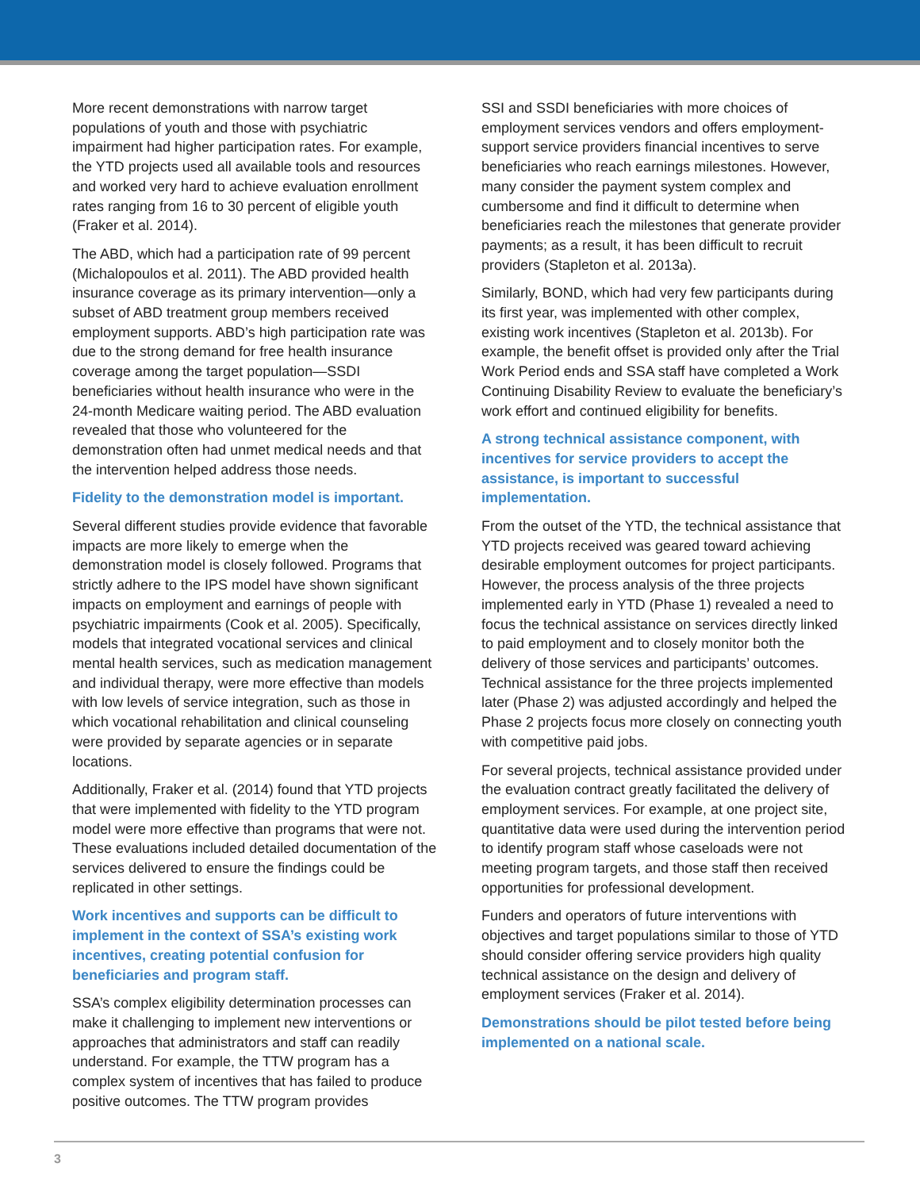More recent demonstrations with narrow target populations of youth and those with psychiatric impairment had higher participation rates. For example, the YTD projects used all available tools and resources and worked very hard to achieve evaluation enrollment rates ranging from 16 to 30 percent of eligible youth (Fraker et al. 2014).
The ABD, which had a participation rate of 99 percent (Michalopoulos et al. 2011). The ABD provided health insurance coverage as its primary intervention—only a subset of ABD treatment group members received employment supports. ABD’s high participation rate was due to the strong demand for free health insurance coverage among the target population—SSDI beneficiaries without health insurance who were in the 24-month Medicare waiting period. The ABD evaluation revealed that those who volunteered for the demonstration often had unmet medical needs and that the intervention helped address those needs.
Fidelity to the demonstration model is important.
Several different studies provide evidence that favorable impacts are more likely to emerge when the demonstration model is closely followed. Programs that strictly adhere to the IPS model have shown significant impacts on employment and earnings of people with psychiatric impairments (Cook et al. 2005). Specifically, models that integrated vocational services and clinical mental health services, such as medication management and individual therapy, were more effective than models with low levels of service integration, such as those in which vocational rehabilitation and clinical counseling were provided by separate agencies or in separate locations.
Additionally, Fraker et al. (2014) found that YTD projects that were implemented with fidelity to the YTD program model were more effective than programs that were not. These evaluations included detailed documentation of the services delivered to ensure the findings could be replicated in other settings.
Work incentives and supports can be difficult to implement in the context of SSA’s existing work incentives, creating potential confusion for beneficiaries and program staff.
SSA’s complex eligibility determination processes can make it challenging to implement new interventions or approaches that administrators and staff can readily understand. For example, the TTW program has a complex system of incentives that has failed to produce positive outcomes. The TTW program provides
SSI and SSDI beneficiaries with more choices of employment services vendors and offers employment-support service providers financial incentives to serve beneficiaries who reach earnings milestones. However, many consider the payment system complex and cumbersome and find it difficult to determine when beneficiaries reach the milestones that generate provider payments; as a result, it has been difficult to recruit providers (Stapleton et al. 2013a).
Similarly, BOND, which had very few participants during its first year, was implemented with other complex, existing work incentives (Stapleton et al. 2013b). For example, the benefit offset is provided only after the Trial Work Period ends and SSA staff have completed a Work Continuing Disability Review to evaluate the beneficiary’s work effort and continued eligibility for benefits.
A strong technical assistance component, with incentives for service providers to accept the assistance, is important to successful implementation.
From the outset of the YTD, the technical assistance that YTD projects received was geared toward achieving desirable employment outcomes for project participants. However, the process analysis of the three projects implemented early in YTD (Phase 1) revealed a need to focus the technical assistance on services directly linked to paid employment and to closely monitor both the delivery of those services and participants’ outcomes. Technical assistance for the three projects implemented later (Phase 2) was adjusted accordingly and helped the Phase 2 projects focus more closely on connecting youth with competitive paid jobs.
For several projects, technical assistance provided under the evaluation contract greatly facilitated the delivery of employment services. For example, at one project site, quantitative data were used during the intervention period to identify program staff whose caseloads were not meeting program targets, and those staff then received opportunities for professional development.
Funders and operators of future interventions with objectives and target populations similar to those of YTD should consider offering service providers high quality technical assistance on the design and delivery of employment services (Fraker et al. 2014).
Demonstrations should be pilot tested before being implemented on a national scale.
3